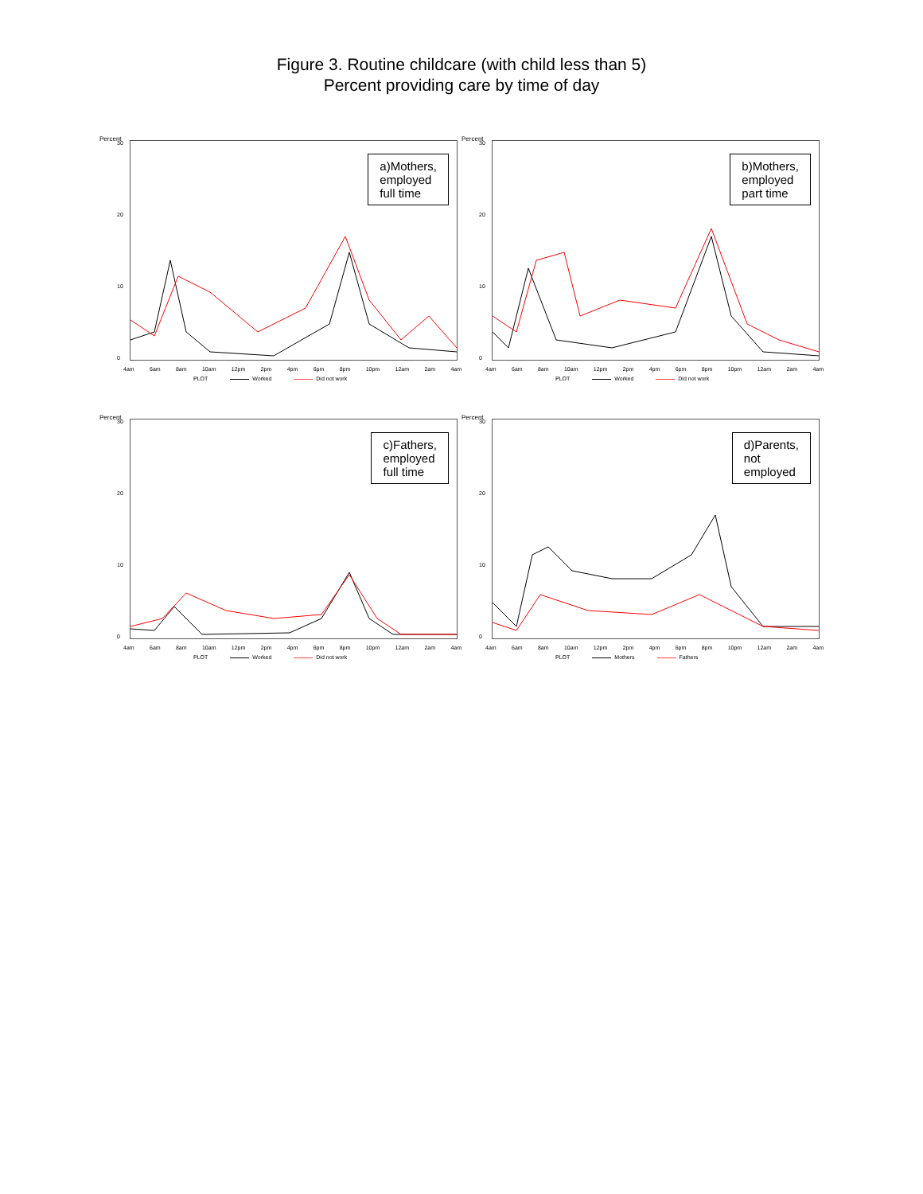Figure 3. Routine childcare (with child less than 5)
Percent providing care by time of day
Percent
30
20
10
0
a)Mothers,
employed
full time
4am 6am 8am 10am 12pm 2pm 4pm 6pm 8pm 10pm 12am 2am 4am
PLOT Worked Did not work
Percent
30
20
10
0
b)Mothers,
employed
part time
4am 6am 8am 10am 12pm 2pm 4pm 6pm 8pm 10pm 12am 2am 4am
PLOT Worked Did not work
Percent
30
20
10
0
c)Fathers,
employed
full time
4am 6am 8am 10am 12pm 2pm 4pm 6pm 8pm 10pm 12am 2am 4am
PLOT Worked Did not work
Percent
30
20
10
0
d)Parents,
not
employed
4am 6am 8am 10am 12pm 2pm 4pm 6pm 8pm 10pm 12am 2am 4am
PLOT Mothers Fathers